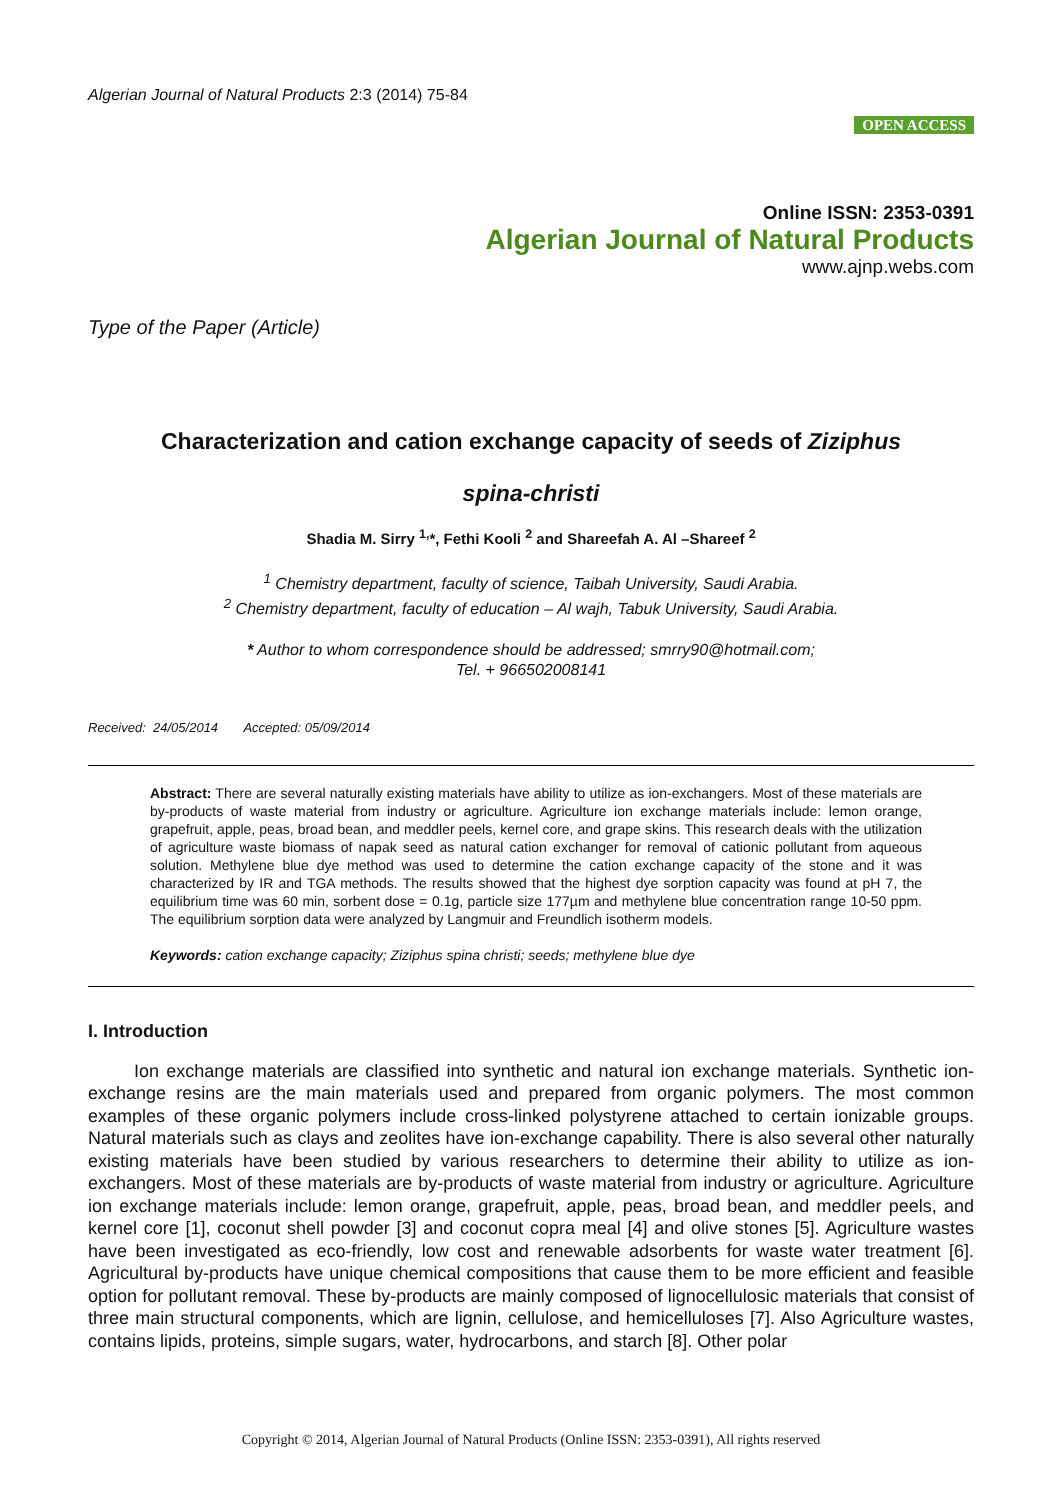Algerian Journal of Natural Products 2:3 (2014) 75-84
OPEN ACCESS
Online ISSN: 2353-0391
Algerian Journal of Natural Products
www.ajnp.webs.com
Type of the Paper (Article)
Characterization and cation exchange capacity of seeds of Ziziphus
spina-christi
Shadia M. Sirry <sup>1,</sup>*, Fethi Kooli <sup>2</sup> and Shareefah A. Al –Shareef <sup>2</sup>
<sup>1</sup> Chemistry department, faculty of science, Taibah University, Saudi Arabia.
<sup>2</sup> Chemistry department, faculty of education – Al wajh, Tabuk University, Saudi Arabia.
* Author to whom correspondence should be addressed; smrry90@hotmail.com;
Tel. + 966502008141
Received: 24/05/2014 Accepted: 05/09/2014
Abstract: There are several naturally existing materials have ability to utilize as ion-exchangers. Most of these materials are by-products of waste material from industry or agriculture. Agriculture ion exchange materials include: lemon orange, grapefruit, apple, peas, broad bean, and meddler peels, kernel core, and grape skins. This research deals with the utilization of agriculture waste biomass of napak seed as natural cation exchanger for removal of cationic pollutant from aqueous solution. Methylene blue dye method was used to determine the cation exchange capacity of the stone and it was characterized by IR and TGA methods. The results showed that the highest dye sorption capacity was found at pH 7, the equilibrium time was 60 min, sorbent dose = 0.1g, particle size 177µm and methylene blue concentration range 10-50 ppm. The equilibrium sorption data were analyzed by Langmuir and Freundlich isotherm models.
Keywords: cation exchange capacity; Ziziphus spina christi; seeds; methylene blue dye
I. Introduction
Ion exchange materials are classified into synthetic and natural ion exchange materials. Synthetic ion-exchange resins are the main materials used and prepared from organic polymers. The most common examples of these organic polymers include cross-linked polystyrene attached to certain ionizable groups. Natural materials such as clays and zeolites have ion-exchange capability. There is also several other naturally existing materials have been studied by various researchers to determine their ability to utilize as ion-exchangers. Most of these materials are by-products of waste material from industry or agriculture. Agriculture ion exchange materials include: lemon orange, grapefruit, apple, peas, broad bean, and meddler peels, and kernel core [1], coconut shell powder [3] and coconut copra meal [4] and olive stones [5]. Agriculture wastes have been investigated as eco-friendly, low cost and renewable adsorbents for waste water treatment [6]. Agricultural by-products have unique chemical compositions that cause them to be more efficient and feasible option for pollutant removal. These by-products are mainly composed of lignocellulosic materials that consist of three main structural components, which are lignin, cellulose, and hemicelluloses [7]. Also Agriculture wastes, contains lipids, proteins, simple sugars, water, hydrocarbons, and starch [8]. Other polar
Copyright © 2014, Algerian Journal of Natural Products (Online ISSN: 2353-0391), All rights reserved